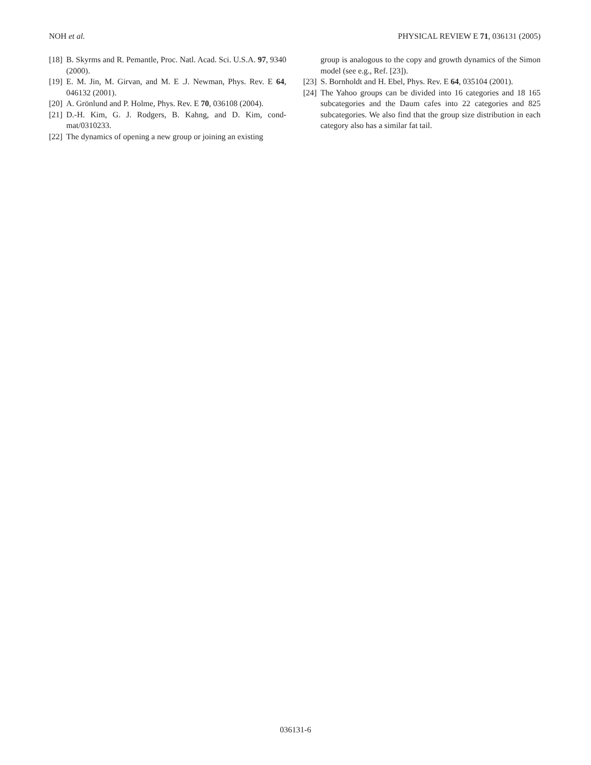NOH et al. PHYSICAL REVIEW E 71, 036131 (2005)
[18] B. Skyrms and R. Pemantle, Proc. Natl. Acad. Sci. U.S.A. 97, 9340 (2000).
[19] E. M. Jin, M. Girvan, and M. E .J. Newman, Phys. Rev. E 64, 046132 (2001).
[20] A. Grönlund and P. Holme, Phys. Rev. E 70, 036108 (2004).
[21] D.-H. Kim, G. J. Rodgers, B. Kahng, and D. Kim, cond-mat/0310233.
[22] The dynamics of opening a new group or joining an existing
group is analogous to the copy and growth dynamics of the Simon model (see e.g., Ref. [23]).
[23] S. Bornholdt and H. Ebel, Phys. Rev. E 64, 035104 (2001).
[24] The Yahoo groups can be divided into 16 categories and 18 165 subcategories and the Daum cafes into 22 categories and 825 subcategories. We also find that the group size distribution in each category also has a similar fat tail.
036131-6